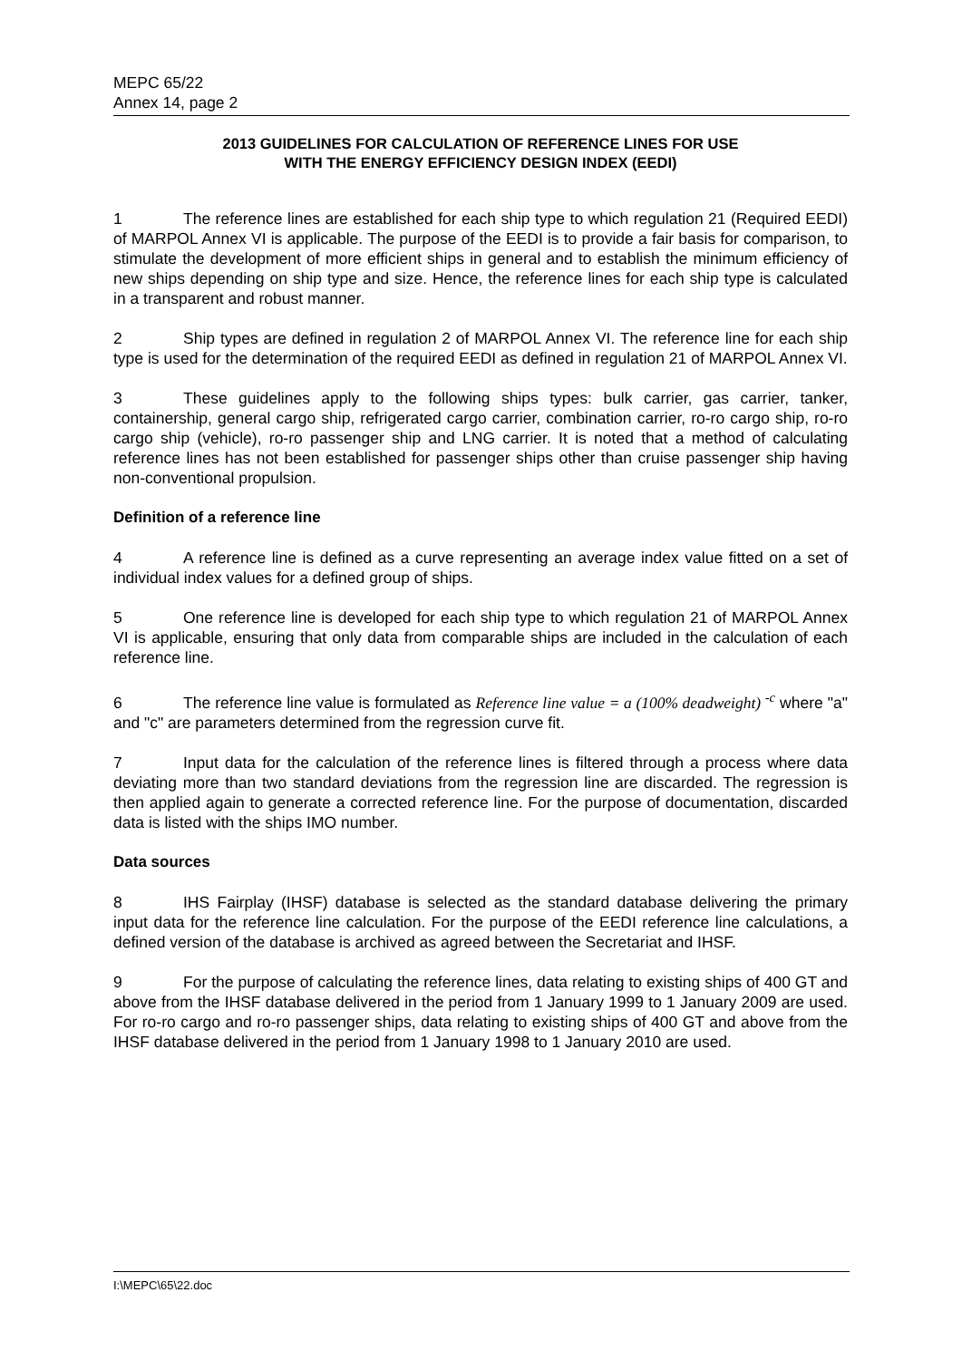MEPC 65/22
Annex 14, page 2
2013 GUIDELINES FOR CALCULATION OF REFERENCE LINES FOR USE
WITH THE ENERGY EFFICIENCY DESIGN INDEX (EEDI)
1 The reference lines are established for each ship type to which regulation 21 (Required EEDI) of MARPOL Annex VI is applicable. The purpose of the EEDI is to provide a fair basis for comparison, to stimulate the development of more efficient ships in general and to establish the minimum efficiency of new ships depending on ship type and size. Hence, the reference lines for each ship type is calculated in a transparent and robust manner.
2 Ship types are defined in regulation 2 of MARPOL Annex VI. The reference line for each ship type is used for the determination of the required EEDI as defined in regulation 21 of MARPOL Annex VI.
3 These guidelines apply to the following ships types: bulk carrier, gas carrier, tanker, containership, general cargo ship, refrigerated cargo carrier, combination carrier, ro-ro cargo ship, ro-ro cargo ship (vehicle), ro-ro passenger ship and LNG carrier. It is noted that a method of calculating reference lines has not been established for passenger ships other than cruise passenger ship having non-conventional propulsion.
Definition of a reference line
4 A reference line is defined as a curve representing an average index value fitted on a set of individual index values for a defined group of ships.
5 One reference line is developed for each ship type to which regulation 21 of MARPOL Annex VI is applicable, ensuring that only data from comparable ships are included in the calculation of each reference line.
6 The reference line value is formulated as Reference line value = a (100% deadweight) <sup>-c</sup> where "a" and "c" are parameters determined from the regression curve fit.
7 Input data for the calculation of the reference lines is filtered through a process where data deviating more than two standard deviations from the regression line are discarded. The regression is then applied again to generate a corrected reference line. For the purpose of documentation, discarded data is listed with the ships IMO number.
Data sources
8 IHS Fairplay (IHSF) database is selected as the standard database delivering the primary input data for the reference line calculation. For the purpose of the EEDI reference line calculations, a defined version of the database is archived as agreed between the Secretariat and IHSF.
9 For the purpose of calculating the reference lines, data relating to existing ships of 400 GT and above from the IHSF database delivered in the period from 1 January 1999 to 1 January 2009 are used. For ro-ro cargo and ro-ro passenger ships, data relating to existing ships of 400 GT and above from the IHSF database delivered in the period from 1 January 1998 to 1 January 2010 are used.
I:\MEPC\65\22.doc